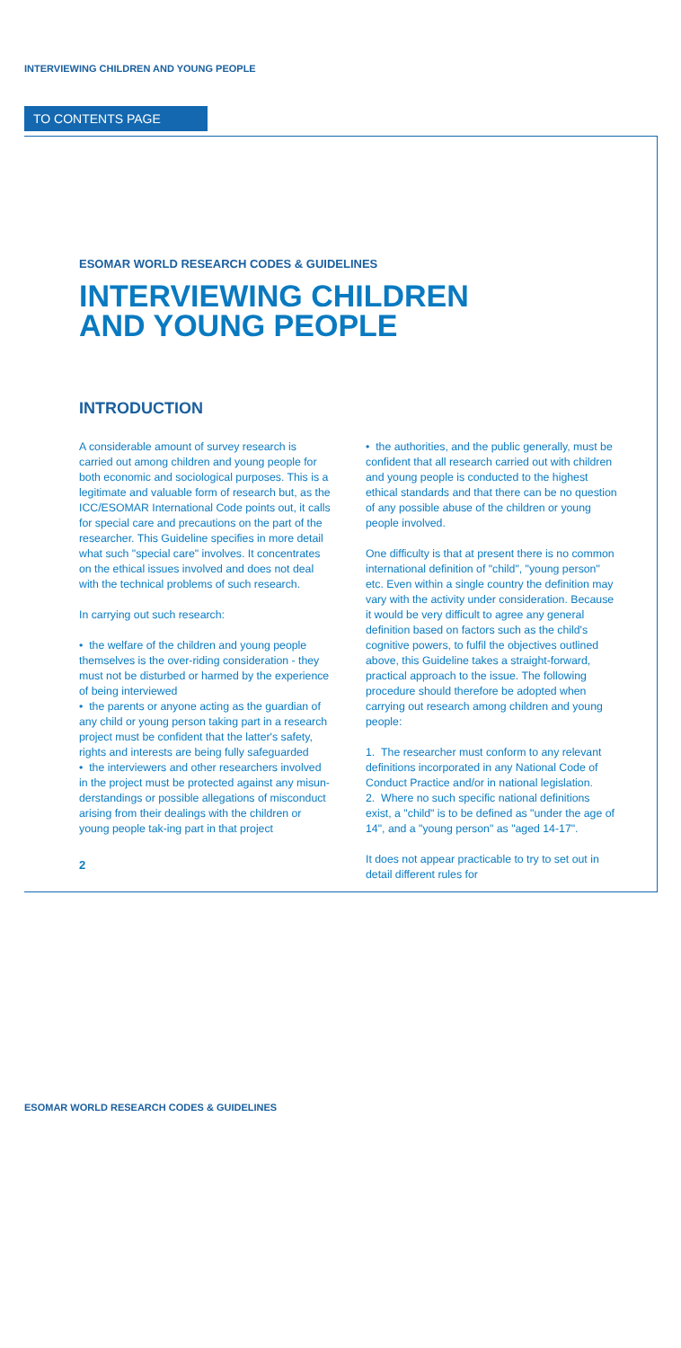INTERVIEWING CHILDREN AND YOUNG PEOPLE
TO CONTENTS PAGE
ESOMAR WORLD RESEARCH CODES & GUIDELINES
INTERVIEWING CHILDREN
AND YOUNG PEOPLE
INTRODUCTION
A considerable amount of survey research is carried out among children and young people for both economic and sociological purposes. This is a legitimate and valuable form of research but, as the ICC/ESOMAR International Code points out, it calls for special care and precautions on the part of the researcher. This Guideline specifies in more detail what such "special care" involves. It concentrates on the ethical issues involved and does not deal with the technical problems of such research.
In carrying out such research:
• the welfare of the children and young people themselves is the over-riding consideration - they must not be disturbed or harmed by the experience of being interviewed
• the parents or anyone acting as the guardian of any child or young person taking part in a research project must be confident that the latter's safety, rights and interests are being fully safeguarded
• the interviewers and other researchers involved in the project must be protected against any misun-derstandings or possible allegations of misconduct arising from their dealings with the children or young people tak-ing part in that project
• the authorities, and the public generally, must be confident that all research carried out with children and young people is conducted to the highest ethical standards and that there can be no question of any possible abuse of the children or young people involved.
One difficulty is that at present there is no common international definition of "child", "young person" etc. Even within a single country the definition may vary with the activity under consideration. Because it would be very difficult to agree any general definition based on factors such as the child's cognitive powers, to fulfil the objectives outlined above, this Guideline takes a straight-forward, practical approach to the issue. The following procedure should therefore be adopted when carrying out research among children and young people:
1. The researcher must conform to any relevant definitions incorporated in any National Code of Conduct Practice and/or in national legislation.
2. Where no such specific national definitions exist, a "child" is to be defined as "under the age of 14", and a "young person" as "aged 14-17".
It does not appear practicable to try to set out in detail different rules for
2
ESOMAR WORLD RESEARCH CODES & GUIDELINES